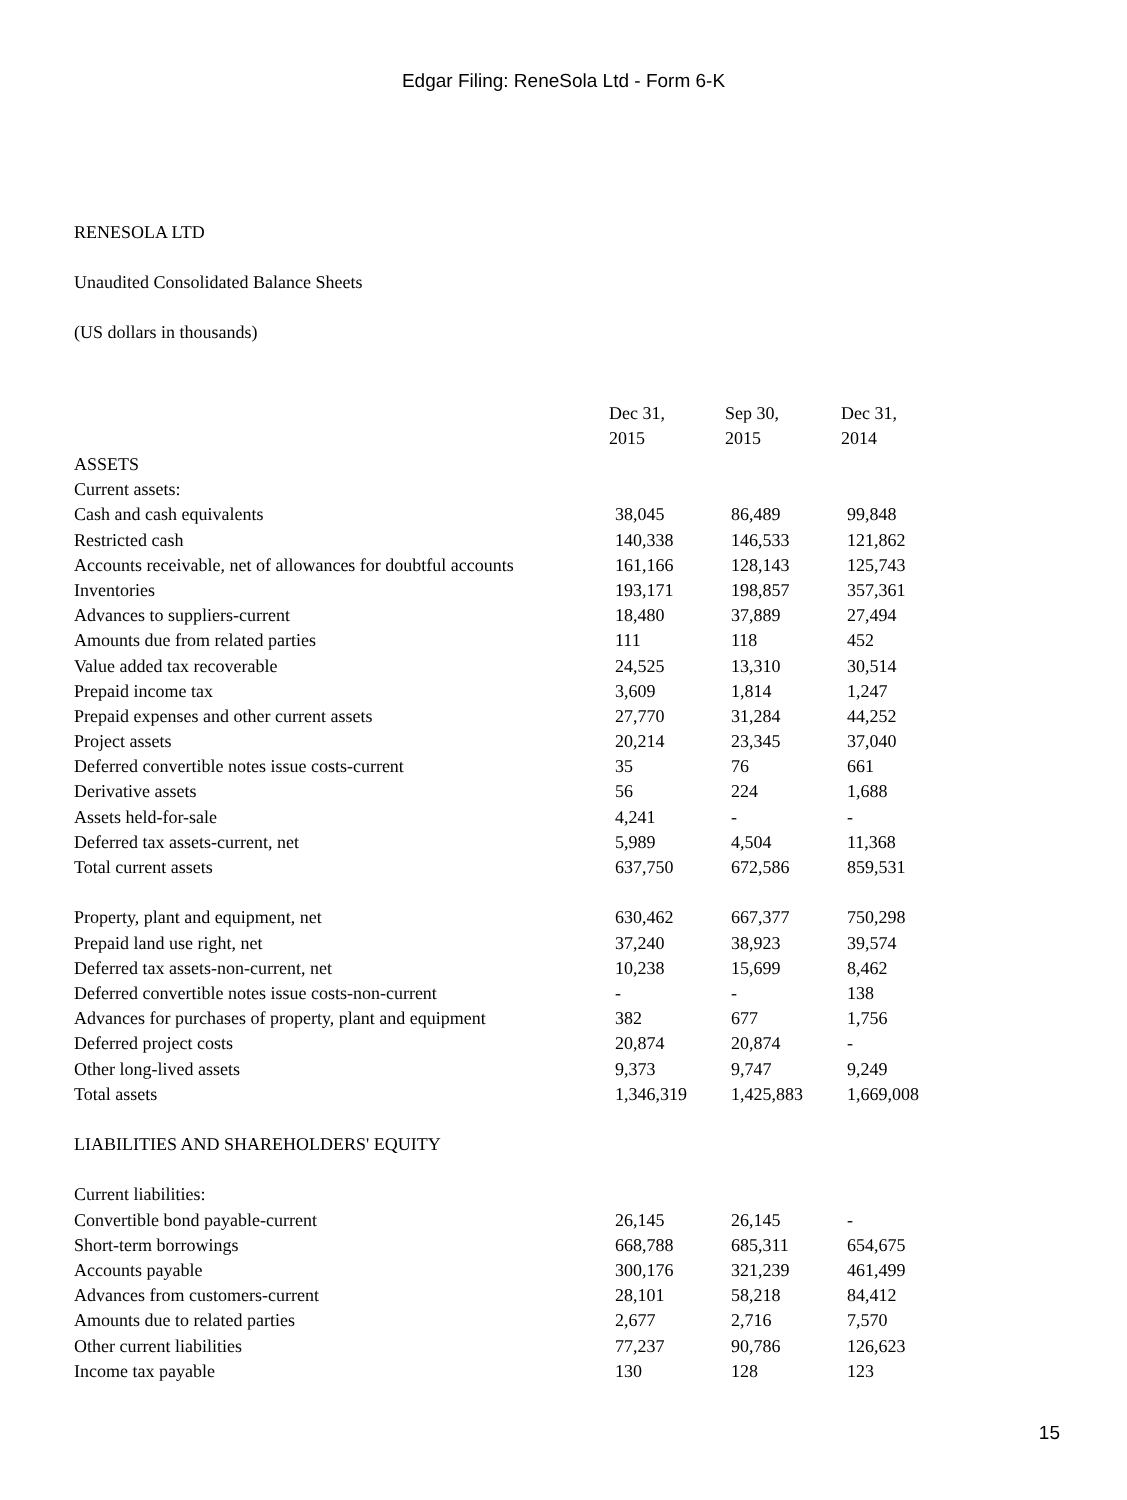Edgar Filing: ReneSola Ltd - Form 6-K
RENESOLA LTD
Unaudited Consolidated Balance Sheets
(US dollars in thousands)
| | Dec 31, 2015 | Sep 30, 2015 | Dec 31, 2014 |
| ASSETS | | | |
| Current assets: | | | |
| Cash and cash equivalents | 38,045 | 86,489 | 99,848 |
| Restricted cash | 140,338 | 146,533 | 121,862 |
| Accounts receivable, net of allowances for doubtful accounts | 161,166 | 128,143 | 125,743 |
| Inventories | 193,171 | 198,857 | 357,361 |
| Advances to suppliers-current | 18,480 | 37,889 | 27,494 |
| Amounts due from related parties | 111 | 118 | 452 |
| Value added tax recoverable | 24,525 | 13,310 | 30,514 |
| Prepaid income tax | 3,609 | 1,814 | 1,247 |
| Prepaid expenses and other current assets | 27,770 | 31,284 | 44,252 |
| Project assets | 20,214 | 23,345 | 37,040 |
| Deferred convertible notes issue costs-current | 35 | 76 | 661 |
| Derivative assets | 56 | 224 | 1,688 |
| Assets held-for-sale | 4,241 | - | - |
| Deferred tax assets-current, net | 5,989 | 4,504 | 11,368 |
| Total current assets | 637,750 | 672,586 | 859,531 |
| Property, plant and equipment, net | 630,462 | 667,377 | 750,298 |
| Prepaid land use right, net | 37,240 | 38,923 | 39,574 |
| Deferred tax assets-non-current, net | 10,238 | 15,699 | 8,462 |
| Deferred convertible notes issue costs-non-current | - | - | 138 |
| Advances for purchases of property, plant and equipment | 382 | 677 | 1,756 |
| Deferred project costs | 20,874 | 20,874 | - |
| Other long-lived assets | 9,373 | 9,747 | 9,249 |
| Total assets | 1,346,319 | 1,425,883 | 1,669,008 |
| LIABILITIES AND SHAREHOLDERS' EQUITY | | | |
| Current liabilities: | | | |
| Convertible bond payable-current | 26,145 | 26,145 | - |
| Short-term borrowings | 668,788 | 685,311 | 654,675 |
| Accounts payable | 300,176 | 321,239 | 461,499 |
| Advances from customers-current | 28,101 | 58,218 | 84,412 |
| Amounts due to related parties | 2,677 | 2,716 | 7,570 |
| Other current liabilities | 77,237 | 90,786 | 126,623 |
| Income tax payable | 130 | 128 | 123 |
15